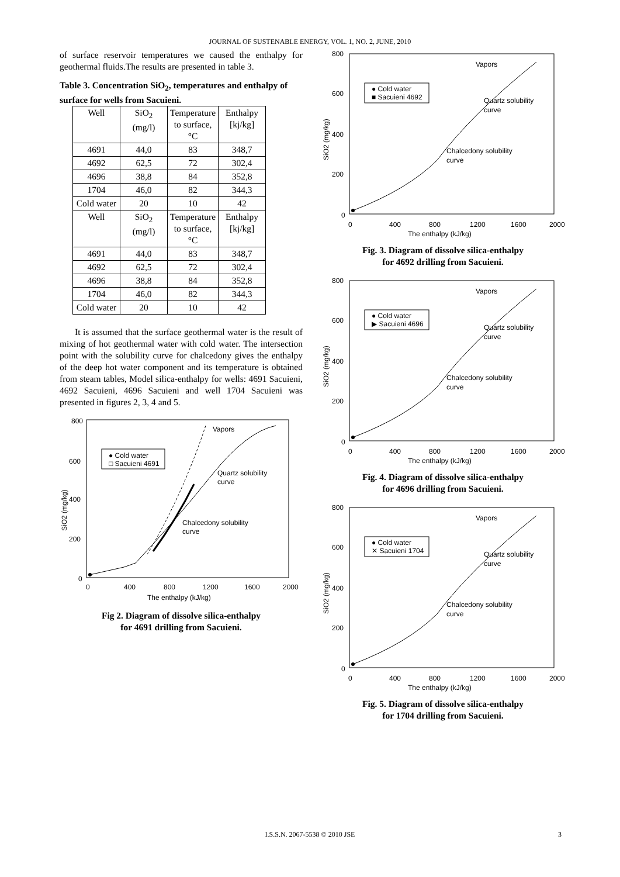JOURNAL OF SUSTENABLE ENERGY, VOL. 1, NO. 2, JUNE, 2010
of surface reservoir temperatures we caused the enthalpy for geothermal fluids.The results are presented in table 3.
Table 3. Concentration SiO<sub>2</sub>, temperatures and enthalpy of surface for wells from Sacuieni.
| Well | SiO<sub>2</sub> (mg/l) | Temperature to surface, °C | Enthalpy [kj/kg] |
| 4691 | 44,0 | 83 | 348,7 |
| 4692 | 62,5 | 72 | 302,4 |
| 4696 | 38,8 | 84 | 352,8 |
| 1704 | 46,0 | 82 | 344,3 |
| Cold water | 20 | 10 | 42 |
| Well | SiO<sub>2</sub> (mg/l) | Temperature to surface, °C | Enthalpy [kj/kg] |
| 4691 | 44,0 | 83 | 348,7 |
| 4692 | 62,5 | 72 | 302,4 |
| 4696 | 38,8 | 84 | 352,8 |
| 1704 | 46,0 | 82 | 344,3 |
| Cold water | 20 | 10 | 42 |
It is assumed that the surface geothermal water is the result of mixing of hot geothermal water with cold water. The intersection point with the solubility curve for chalcedony gives the enthalpy of the deep hot water component and its temperature is obtained from steam tables, Model silica-enthalpy for wells: 4691 Sacuieni, 4692 Sacuieni, 4696 Sacuieni and well 1704 Sacuieni was presented in figures 2, 3, 4 and 5.
● Cold water
□ Sacuieni 4691
Vapors
Quartz solubility
curve
Chalcedony solubility
curve
800
600
400
200
0
0
400
800
1200
1600
2000
The enthalpy (kJ/kg)
SiO2 (mg/kg)
Fig 2. Diagram of dissolve silica-enthalpy
for 4691 drilling from Sacuieni.
● Cold water
■ Sacuieni 4692
Vapors
Quartz solubility
curve
Chalcedony solubility
curve
800
600
400
200
0
0
400
800
1200
1600
2000
The enthalpy (kJ/kg)
SiO2 (mg/kg)
Fig. 3. Diagram of dissolve silica-enthalpy
for 4692 drilling from Sacuieni.
● Cold water
▶ Sacuieni 4696
Vapors
Quartz solubility
curve
Chalcedony solubility
curve
800
600
400
200
0
0
400
800
1200
1600
2000
The enthalpy (kJ/kg)
SiO2 (mg/kg)
Fig. 4. Diagram of dissolve silica-enthalpy
for 4696 drilling from Sacuieni.
● Cold water
✕ Sacuieni 1704
Vapors
Quartz solubility
curve
Chalcedony solubility
curve
800
600
400
200
0
0
400
800
1200
1600
2000
The enthalpy (kJ/kg)
SiO2 (mg/kg)
Fig. 5. Diagram of dissolve silica-enthalpy
for 1704 drilling from Sacuieni.
I.S.S.N. 2067-5538 © 2010 JSE 3